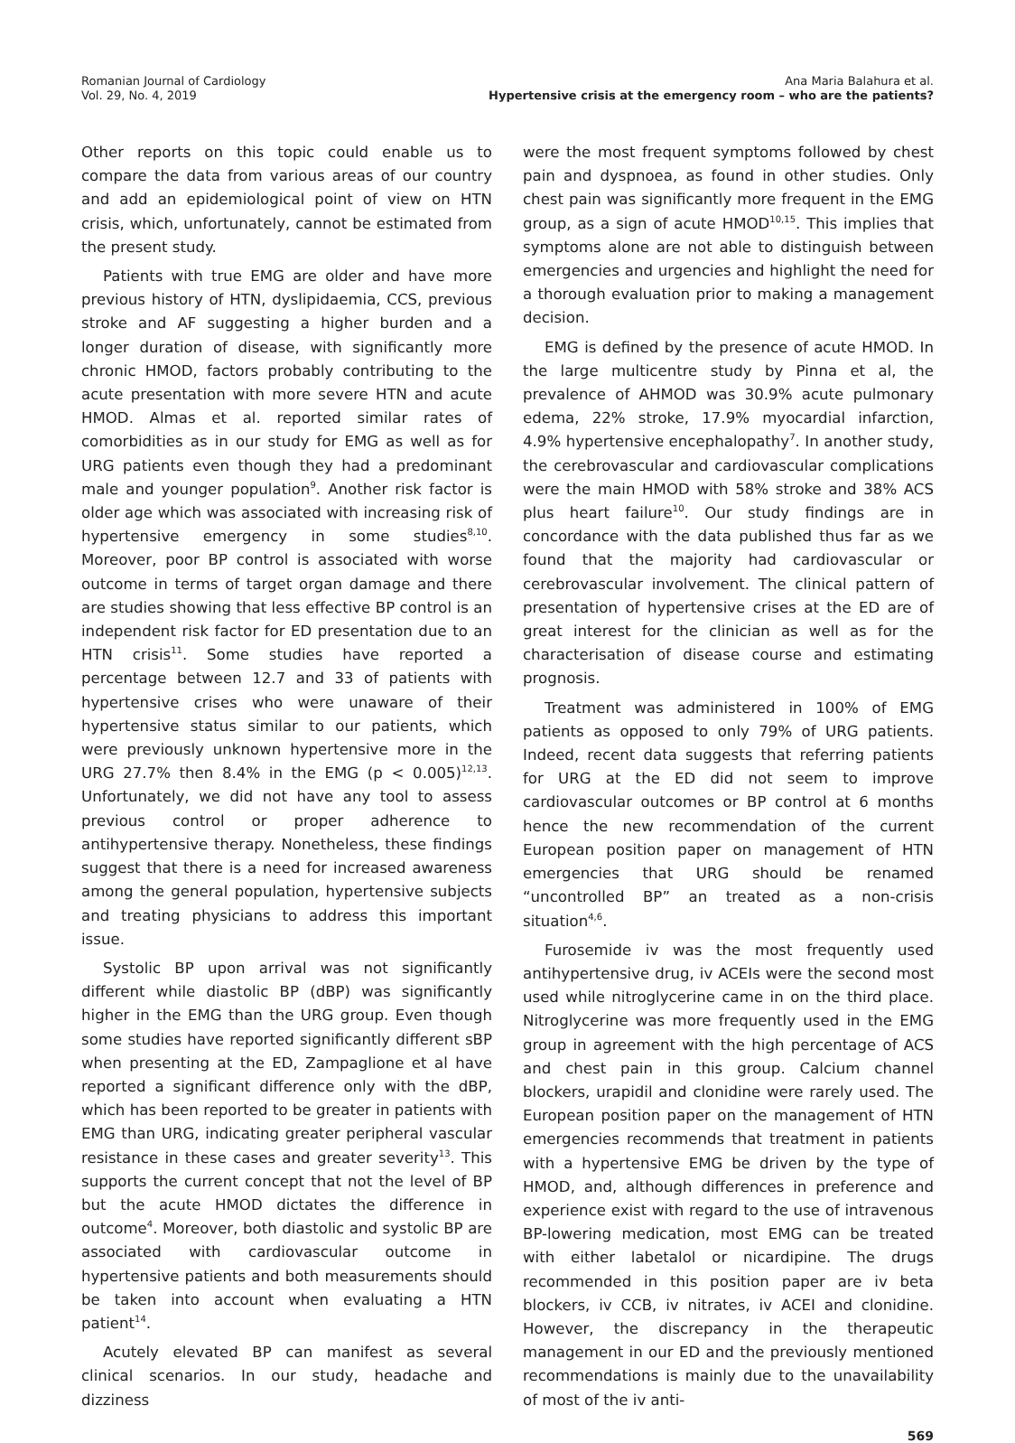Romanian Journal of Cardiology
Vol. 29, No. 4, 2019
Ana Maria Balahura et al.
Hypertensive crisis at the emergency room – who are the patients?
Other reports on this topic could enable us to compare the data from various areas of our country and add an epidemiological point of view on HTN crisis, which, unfortunately, cannot be estimated from the present study.
Patients with true EMG are older and have more previous history of HTN, dyslipidaemia, CCS, previous stroke and AF suggesting a higher burden and a longer duration of disease, with significantly more chronic HMOD, factors probably contributing to the acute presentation with more severe HTN and acute HMOD. Almas et al. reported similar rates of comorbidities as in our study for EMG as well as for URG patients even though they had a predominant male and younger population<sup>9</sup>. Another risk factor is older age which was associated with increasing risk of hypertensive emergency in some studies<sup>8,10</sup>. Moreover, poor BP control is associated with worse outcome in terms of target organ damage and there are studies showing that less effective BP control is an independent risk factor for ED presentation due to an HTN crisis<sup>11</sup>. Some studies have reported a percentage between 12.7 and 33 of patients with hypertensive crises who were unaware of their hypertensive status similar to our patients, which were previously unknown hypertensive more in the URG 27.7% then 8.4% in the EMG (p < 0.005)<sup>12,13</sup>. Unfortunately, we did not have any tool to assess previous control or proper adherence to antihypertensive therapy. Nonetheless, these findings suggest that there is a need for increased awareness among the general population, hypertensive subjects and treating physicians to address this important issue.
Systolic BP upon arrival was not significantly different while diastolic BP (dBP) was significantly higher in the EMG than the URG group. Even though some studies have reported significantly different sBP when presenting at the ED, Zampaglione et al have reported a significant difference only with the dBP, which has been reported to be greater in patients with EMG than URG, indicating greater peripheral vascular resistance in these cases and greater severity<sup>13</sup>. This supports the current concept that not the level of BP but the acute HMOD dictates the difference in outcome<sup>4</sup>. Moreover, both diastolic and systolic BP are associated with cardiovascular outcome in hypertensive patients and both measurements should be taken into account when evaluating a HTN patient<sup>14</sup>.
Acutely elevated BP can manifest as several clinical scenarios. In our study, headache and dizziness
were the most frequent symptoms followed by chest pain and dyspnoea, as found in other studies. Only chest pain was significantly more frequent in the EMG group, as a sign of acute HMOD<sup>10,15</sup>. This implies that symptoms alone are not able to distinguish between emergencies and urgencies and highlight the need for a thorough evaluation prior to making a management decision.
EMG is defined by the presence of acute HMOD. In the large multicentre study by Pinna et al, the prevalence of AHMOD was 30.9% acute pulmonary edema, 22% stroke, 17.9% myocardial infarction, 4.9% hypertensive encephalopathy<sup>7</sup>. In another study, the cerebrovascular and cardiovascular complications were the main HMOD with 58% stroke and 38% ACS plus heart failure<sup>10</sup>. Our study findings are in concordance with the data published thus far as we found that the majority had cardiovascular or cerebrovascular involvement. The clinical pattern of presentation of hypertensive crises at the ED are of great interest for the clinician as well as for the characterisation of disease course and estimating prognosis.
Treatment was administered in 100% of EMG patients as opposed to only 79% of URG patients. Indeed, recent data suggests that referring patients for URG at the ED did not seem to improve cardiovascular outcomes or BP control at 6 months hence the new recommendation of the current European position paper on management of HTN emergencies that URG should be renamed “uncontrolled BP” an treated as a non-crisis situation<sup>4,6</sup>.
Furosemide iv was the most frequently used antihypertensive drug, iv ACEIs were the second most used while nitroglycerine came in on the third place. Nitroglycerine was more frequently used in the EMG group in agreement with the high percentage of ACS and chest pain in this group. Calcium channel blockers, urapidil and clonidine were rarely used. The European position paper on the management of HTN emergencies recommends that treatment in patients with a hypertensive EMG be driven by the type of HMOD, and, although differences in preference and experience exist with regard to the use of intravenous BP-lowering medication, most EMG can be treated with either labetalol or nicardipine. The drugs recommended in this position paper are iv beta blockers, iv CCB, iv nitrates, iv ACEI and clonidine. However, the discrepancy in the therapeutic management in our ED and the previously mentioned recommendations is mainly due to the unavailability of most of the iv anti-
569